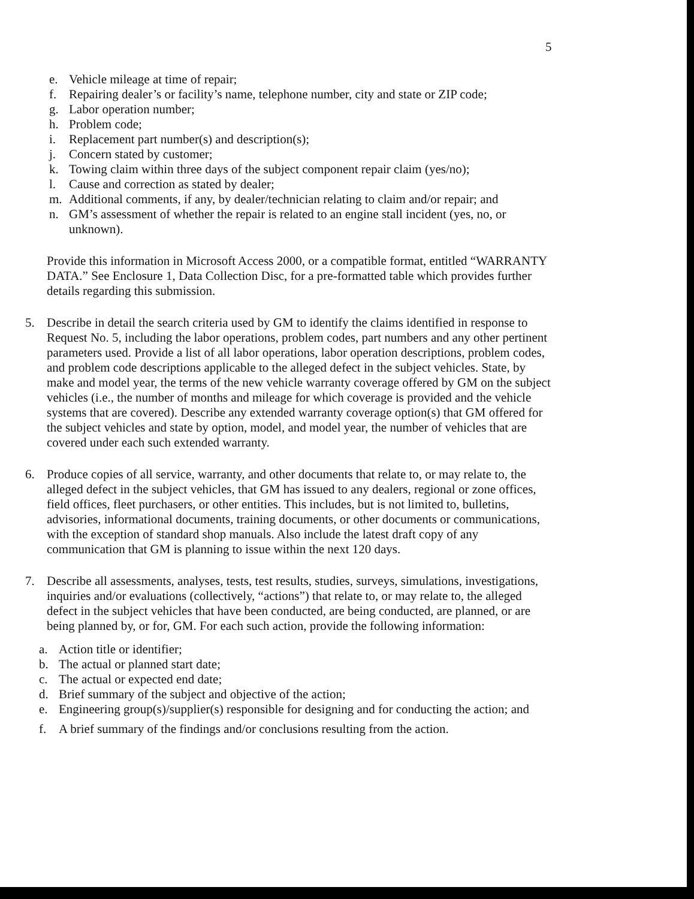5
e. Vehicle mileage at time of repair;
f. Repairing dealer’s or facility’s name, telephone number, city and state or ZIP code;
g. Labor operation number;
h. Problem code;
i. Replacement part number(s) and description(s);
j. Concern stated by customer;
k. Towing claim within three days of the subject component repair claim (yes/no);
l. Cause and correction as stated by dealer;
m. Additional comments, if any, by dealer/technician relating to claim and/or repair; and
n. GM’s assessment of whether the repair is related to an engine stall incident (yes, no, or unknown).
Provide this information in Microsoft Access 2000, or a compatible format, entitled “WARRANTY DATA.” See Enclosure 1, Data Collection Disc, for a pre-formatted table which provides further details regarding this submission.
5. Describe in detail the search criteria used by GM to identify the claims identified in response to Request No. 5, including the labor operations, problem codes, part numbers and any other pertinent parameters used. Provide a list of all labor operations, labor operation descriptions, problem codes, and problem code descriptions applicable to the alleged defect in the subject vehicles. State, by make and model year, the terms of the new vehicle warranty coverage offered by GM on the subject vehicles (i.e., the number of months and mileage for which coverage is provided and the vehicle systems that are covered). Describe any extended warranty coverage option(s) that GM offered for the subject vehicles and state by option, model, and model year, the number of vehicles that are covered under each such extended warranty.
6. Produce copies of all service, warranty, and other documents that relate to, or may relate to, the alleged defect in the subject vehicles, that GM has issued to any dealers, regional or zone offices, field offices, fleet purchasers, or other entities. This includes, but is not limited to, bulletins, advisories, informational documents, training documents, or other documents or communications, with the exception of standard shop manuals. Also include the latest draft copy of any communication that GM is planning to issue within the next 120 days.
7. Describe all assessments, analyses, tests, test results, studies, surveys, simulations, investigations, inquiries and/or evaluations (collectively, “actions”) that relate to, or may relate to, the alleged defect in the subject vehicles that have been conducted, are being conducted, are planned, or are being planned by, or for, GM. For each such action, provide the following information:
a. Action title or identifier;
b. The actual or planned start date;
c. The actual or expected end date;
d. Brief summary of the subject and objective of the action;
e. Engineering group(s)/supplier(s) responsible for designing and for conducting the action; and
f. A brief summary of the findings and/or conclusions resulting from the action.